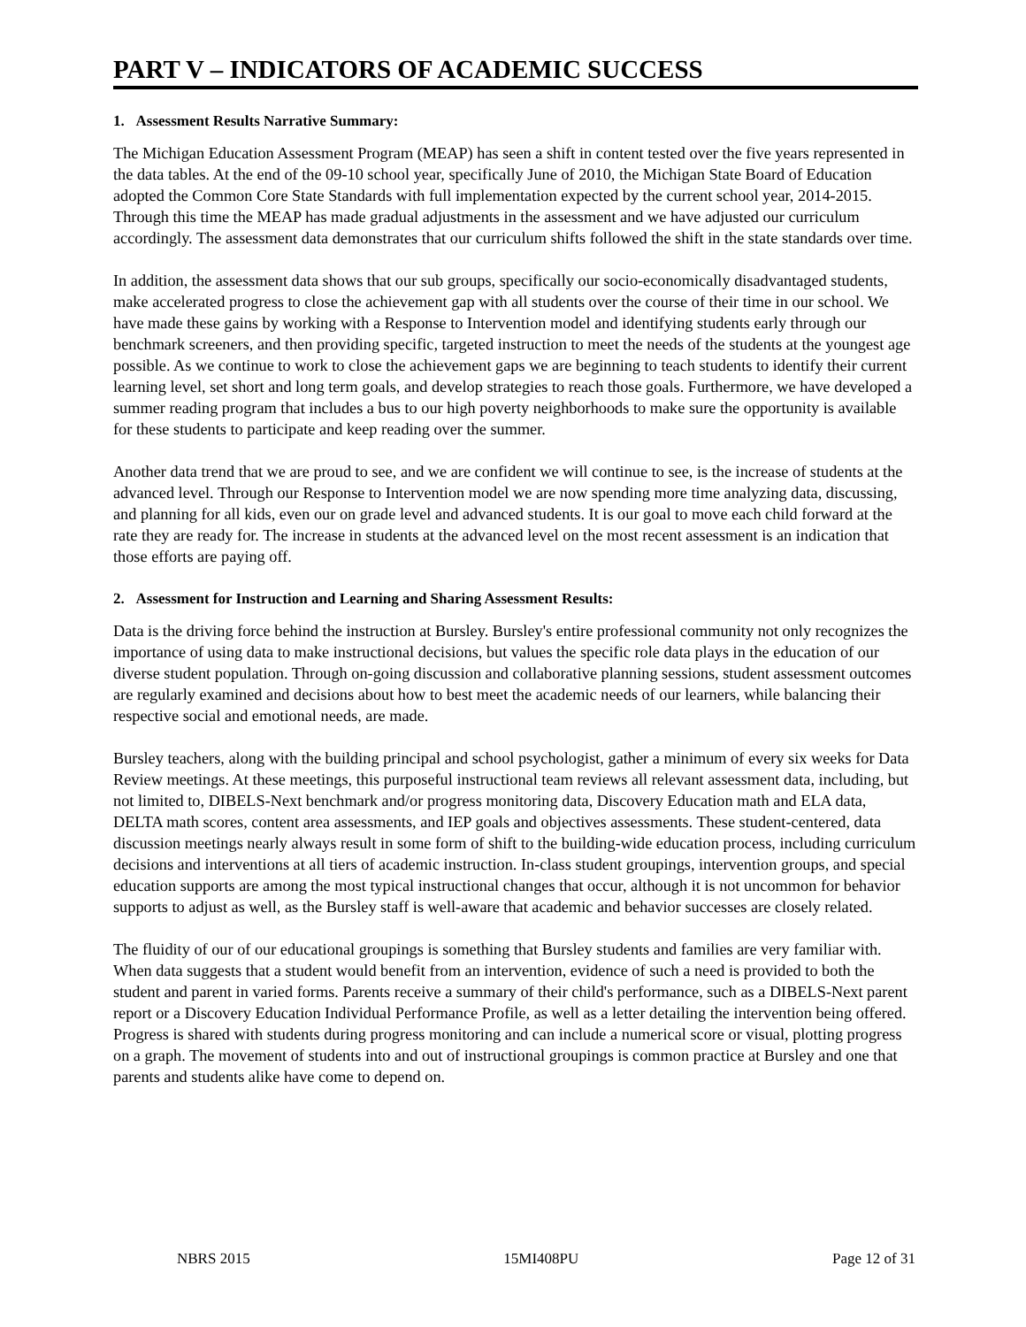PART V – INDICATORS OF ACADEMIC SUCCESS
1. Assessment Results Narrative Summary:
The Michigan Education Assessment Program (MEAP) has seen a shift in content tested over the five years represented in the data tables. At the end of the 09-10 school year, specifically June of 2010, the Michigan State Board of Education adopted the Common Core State Standards with full implementation expected by the current school year, 2014-2015. Through this time the MEAP has made gradual adjustments in the assessment and we have adjusted our curriculum accordingly. The assessment data demonstrates that our curriculum shifts followed the shift in the state standards over time.
In addition, the assessment data shows that our sub groups, specifically our socio-economically disadvantaged students, make accelerated progress to close the achievement gap with all students over the course of their time in our school. We have made these gains by working with a Response to Intervention model and identifying students early through our benchmark screeners, and then providing specific, targeted instruction to meet the needs of the students at the youngest age possible. As we continue to work to close the achievement gaps we are beginning to teach students to identify their current learning level, set short and long term goals, and develop strategies to reach those goals. Furthermore, we have developed a summer reading program that includes a bus to our high poverty neighborhoods to make sure the opportunity is available for these students to participate and keep reading over the summer.
Another data trend that we are proud to see, and we are confident we will continue to see, is the increase of students at the advanced level. Through our Response to Intervention model we are now spending more time analyzing data, discussing, and planning for all kids, even our on grade level and advanced students. It is our goal to move each child forward at the rate they are ready for. The increase in students at the advanced level on the most recent assessment is an indication that those efforts are paying off.
2. Assessment for Instruction and Learning and Sharing Assessment Results:
Data is the driving force behind the instruction at Bursley. Bursley's entire professional community not only recognizes the importance of using data to make instructional decisions, but values the specific role data plays in the education of our diverse student population. Through on-going discussion and collaborative planning sessions, student assessment outcomes are regularly examined and decisions about how to best meet the academic needs of our learners, while balancing their respective social and emotional needs, are made.
Bursley teachers, along with the building principal and school psychologist, gather a minimum of every six weeks for Data Review meetings. At these meetings, this purposeful instructional team reviews all relevant assessment data, including, but not limited to, DIBELS-Next benchmark and/or progress monitoring data, Discovery Education math and ELA data, DELTA math scores, content area assessments, and IEP goals and objectives assessments. These student-centered, data discussion meetings nearly always result in some form of shift to the building-wide education process, including curriculum decisions and interventions at all tiers of academic instruction. In-class student groupings, intervention groups, and special education supports are among the most typical instructional changes that occur, although it is not uncommon for behavior supports to adjust as well, as the Bursley staff is well-aware that academic and behavior successes are closely related.
The fluidity of our of our educational groupings is something that Bursley students and families are very familiar with. When data suggests that a student would benefit from an intervention, evidence of such a need is provided to both the student and parent in varied forms. Parents receive a summary of their child's performance, such as a DIBELS-Next parent report or a Discovery Education Individual Performance Profile, as well as a letter detailing the intervention being offered. Progress is shared with students during progress monitoring and can include a numerical score or visual, plotting progress on a graph. The movement of students into and out of instructional groupings is common practice at Bursley and one that parents and students alike have come to depend on.
NBRS 2015 15MI408PU Page 12 of 31